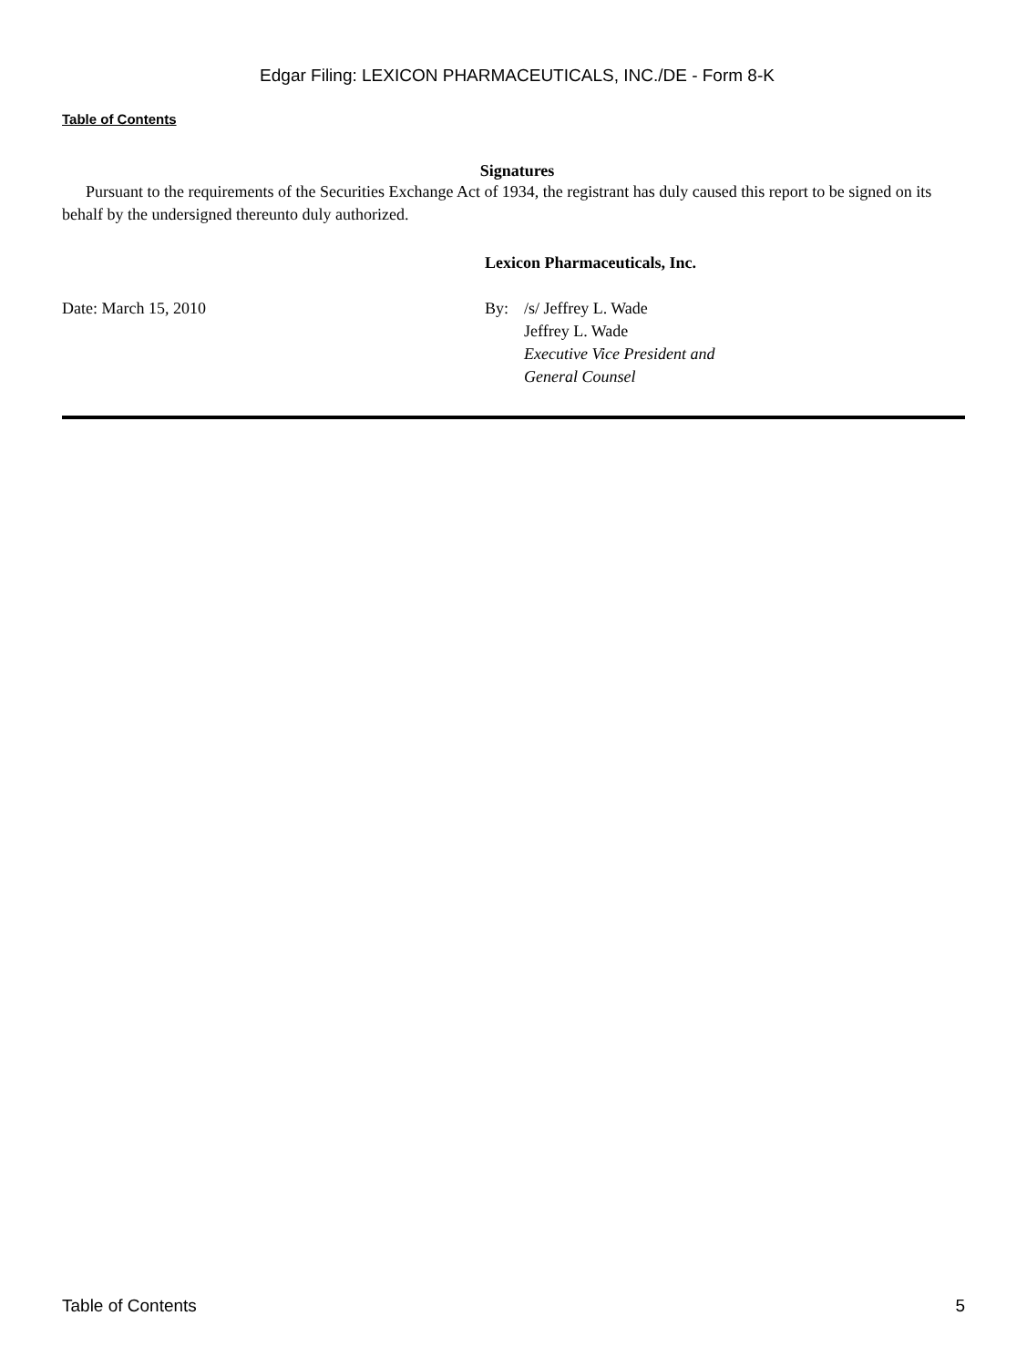Edgar Filing: LEXICON PHARMACEUTICALS, INC./DE - Form 8-K
Table of Contents
Signatures
Pursuant to the requirements of the Securities Exchange Act of 1934, the registrant has duly caused this report to be signed on its behalf by the undersigned thereunto duly authorized.
Date: March 15, 2010
Lexicon Pharmaceuticals, Inc.
By: /s/ Jeffrey L. Wade
Jeffrey L. Wade
Executive Vice President and
General Counsel
Table of Contents 5